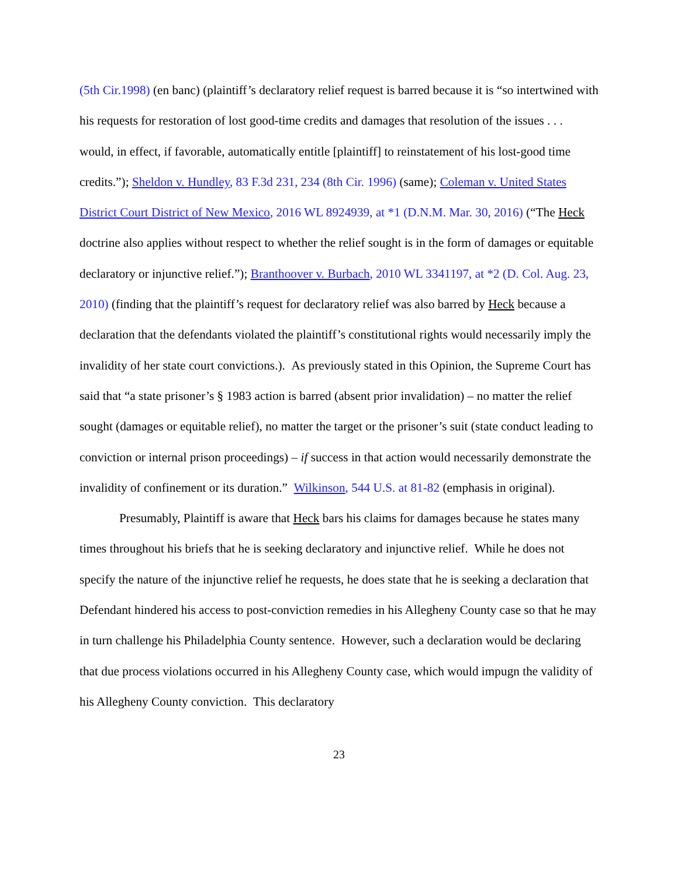(5th Cir.1998) (en banc) (plaintiff’s declaratory relief request is barred because it is “so intertwined with his requests for restoration of lost good-time credits and damages that resolution of the issues . . . would, in effect, if favorable, automatically entitle [plaintiff] to reinstatement of his lost-good time credits.”); Sheldon v. Hundley, 83 F.3d 231, 234 (8th Cir. 1996) (same); Coleman v. United States District Court District of New Mexico, 2016 WL 8924939, at *1 (D.N.M. Mar. 30, 2016) (“The Heck doctrine also applies without respect to whether the relief sought is in the form of damages or equitable declaratory or injunctive relief.”); Branthoover v. Burbach, 2010 WL 3341197, at *2 (D. Col. Aug. 23, 2010) (finding that the plaintiff’s request for declaratory relief was also barred by Heck because a declaration that the defendants violated the plaintiff’s constitutional rights would necessarily imply the invalidity of her state court convictions.). As previously stated in this Opinion, the Supreme Court has said that “a state prisoner’s § 1983 action is barred (absent prior invalidation) – no matter the relief sought (damages or equitable relief), no matter the target or the prisoner’s suit (state conduct leading to conviction or internal prison proceedings) – if success in that action would necessarily demonstrate the invalidity of confinement or its duration.” Wilkinson, 544 U.S. at 81-82 (emphasis in original).
Presumably, Plaintiff is aware that Heck bars his claims for damages because he states many times throughout his briefs that he is seeking declaratory and injunctive relief. While he does not specify the nature of the injunctive relief he requests, he does state that he is seeking a declaration that Defendant hindered his access to post-conviction remedies in his Allegheny County case so that he may in turn challenge his Philadelphia County sentence. However, such a declaration would be declaring that due process violations occurred in his Allegheny County case, which would impugn the validity of his Allegheny County conviction. This declaratory
23